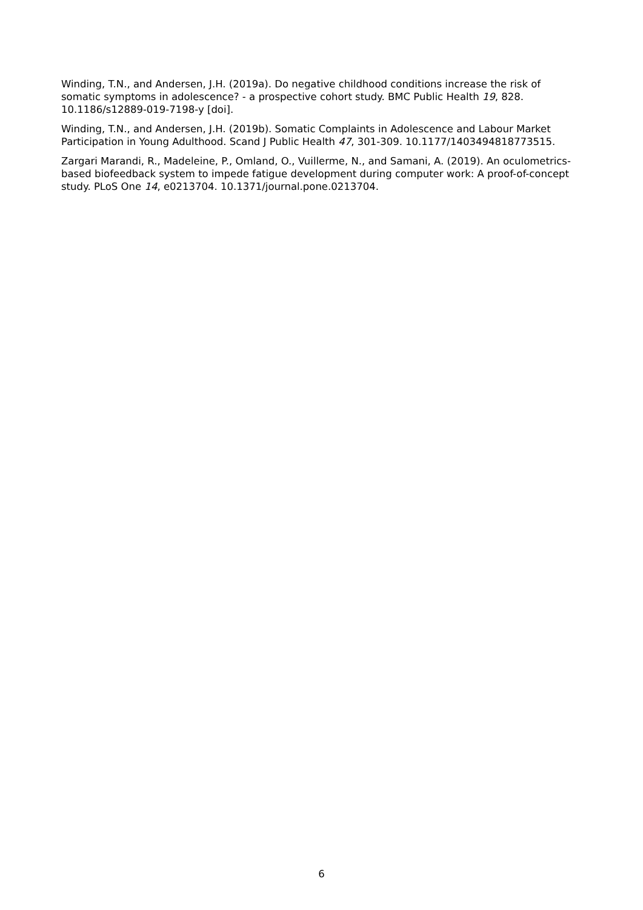Winding, T.N., and Andersen, J.H. (2019a). Do negative childhood conditions increase the risk of somatic symptoms in adolescence? - a prospective cohort study. BMC Public Health 19, 828. 10.1186/s12889-019-7198-y [doi].
Winding, T.N., and Andersen, J.H. (2019b). Somatic Complaints in Adolescence and Labour Market Participation in Young Adulthood. Scand J Public Health 47, 301-309. 10.1177/1403494818773515.
Zargari Marandi, R., Madeleine, P., Omland, O., Vuillerme, N., and Samani, A. (2019). An oculometrics-based biofeedback system to impede fatigue development during computer work: A proof-of-concept study. PLoS One 14, e0213704. 10.1371/journal.pone.0213704.
6